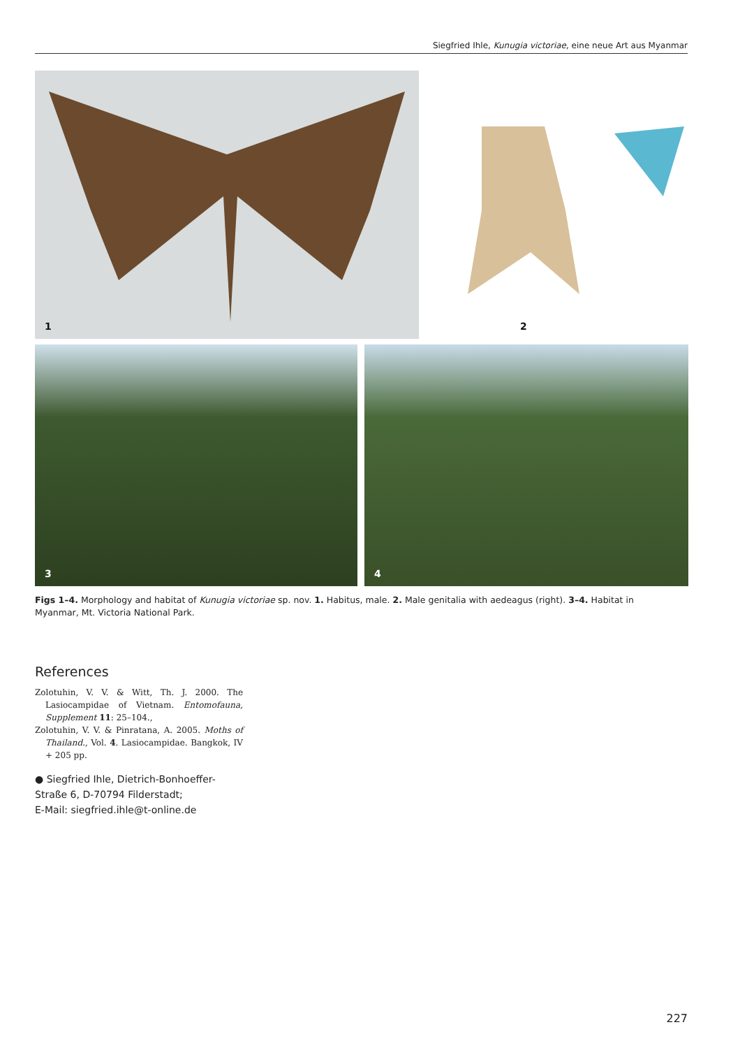Siegfried Ihle, Kunugia victoriae, eine neue Art aus Myanmar
1
2
3
4
Figs 1–4. Morphology and habitat of Kunugia victoriae sp. nov. 1. Habitus, male. 2. Male genitalia with aedeagus (right). 3–4. Habitat in Myanmar, Mt. Victoria National Park.
References
Zolotuhin, V. V. & Witt, Th. J. 2000. The Lasiocampidae of Vietnam. Entomofauna, Supplement 11: 25–104.,
Zolotuhin, V. V. & Pinratana, A. 2005. Moths of Thailand., Vol. 4. Lasiocampidae. Bangkok, IV + 205 pp.
● Siegfried Ihle, Dietrich-Bonhoeffer-Straße 6, D-70794 Filderstadt;
E-Mail: siegfried.ihle@t-online.de
227